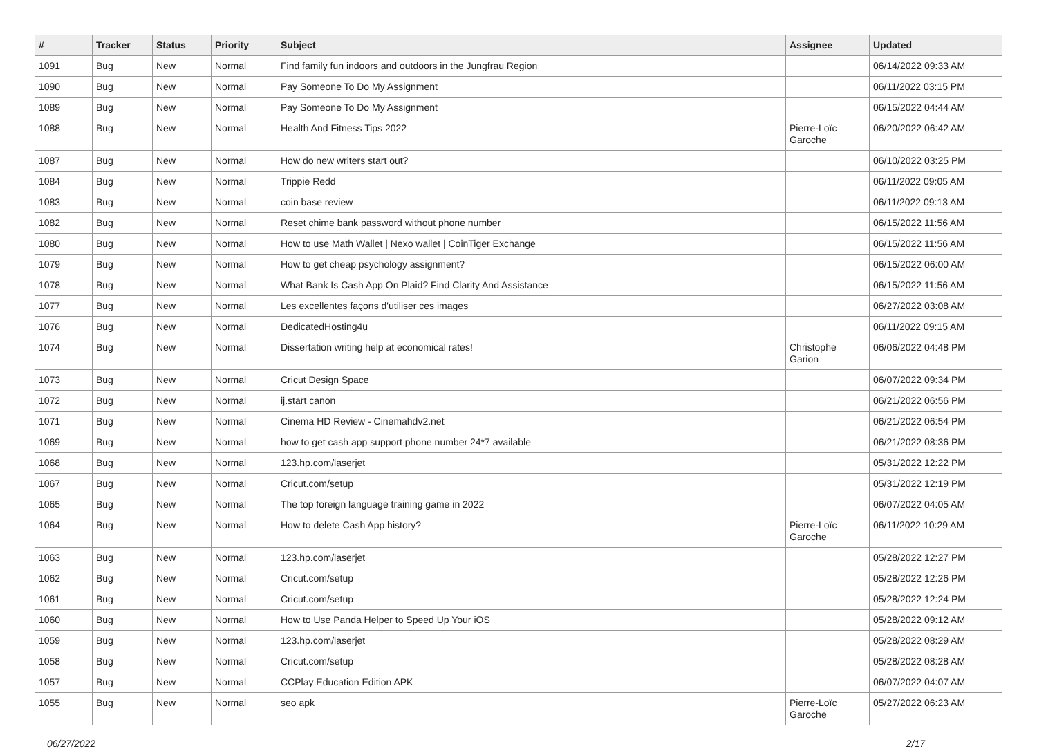| # | Tracker | Status | Priority | Subject | Assignee | Updated |
| --- | --- | --- | --- | --- | --- | --- |
| 1091 | Bug | New | Normal | Find family fun indoors and outdoors in the Jungfrau Region | | 06/14/2022 09:33 AM |
| 1090 | Bug | New | Normal | Pay Someone To Do My Assignment | | 06/11/2022 03:15 PM |
| 1089 | Bug | New | Normal | Pay Someone To Do My Assignment | | 06/15/2022 04:44 AM |
| 1088 | Bug | New | Normal | Health And Fitness Tips 2022 | Pierre-Loïc Garoche | 06/20/2022 06:42 AM |
| 1087 | Bug | New | Normal | How do new writers start out? | | 06/10/2022 03:25 PM |
| 1084 | Bug | New | Normal | Trippie Redd | | 06/11/2022 09:05 AM |
| 1083 | Bug | New | Normal | coin base review | | 06/11/2022 09:13 AM |
| 1082 | Bug | New | Normal | Reset chime bank password without phone number | | 06/15/2022 11:56 AM |
| 1080 | Bug | New | Normal | How to use Math Wallet / Nexo wallet / CoinTiger Exchange | | 06/15/2022 11:56 AM |
| 1079 | Bug | New | Normal | How to get cheap psychology assignment? | | 06/15/2022 06:00 AM |
| 1078 | Bug | New | Normal | What Bank Is Cash App On Plaid? Find Clarity And Assistance | | 06/15/2022 11:56 AM |
| 1077 | Bug | New | Normal | Les excellentes façons d'utiliser ces images | | 06/27/2022 03:08 AM |
| 1076 | Bug | New | Normal | DedicatedHosting4u | | 06/11/2022 09:15 AM |
| 1074 | Bug | New | Normal | Dissertation writing help at economical rates! | Christophe Garion | 06/06/2022 04:48 PM |
| 1073 | Bug | New | Normal | Cricut Design Space | | 06/07/2022 09:34 PM |
| 1072 | Bug | New | Normal | ij.start canon | | 06/21/2022 06:56 PM |
| 1071 | Bug | New | Normal | Cinema HD Review - Cinemahdv2.net | | 06/21/2022 06:54 PM |
| 1069 | Bug | New | Normal | how to get cash app support phone number 24*7 available | | 06/21/2022 08:36 PM |
| 1068 | Bug | New | Normal | 123.hp.com/laserjet | | 05/31/2022 12:22 PM |
| 1067 | Bug | New | Normal | Cricut.com/setup | | 05/31/2022 12:19 PM |
| 1065 | Bug | New | Normal | The top foreign language training game in 2022 | | 06/07/2022 04:05 AM |
| 1064 | Bug | New | Normal | How to delete Cash App history? | Pierre-Loïc Garoche | 06/11/2022 10:29 AM |
| 1063 | Bug | New | Normal | 123.hp.com/laserjet | | 05/28/2022 12:27 PM |
| 1062 | Bug | New | Normal | Cricut.com/setup | | 05/28/2022 12:26 PM |
| 1061 | Bug | New | Normal | Cricut.com/setup | | 05/28/2022 12:24 PM |
| 1060 | Bug | New | Normal | How to Use Panda Helper to Speed Up Your iOS | | 05/28/2022 09:12 AM |
| 1059 | Bug | New | Normal | 123.hp.com/laserjet | | 05/28/2022 08:29 AM |
| 1058 | Bug | New | Normal | Cricut.com/setup | | 05/28/2022 08:28 AM |
| 1057 | Bug | New | Normal | CCPlay Education Edition APK | | 06/07/2022 04:07 AM |
| 1055 | Bug | New | Normal | seo apk | Pierre-Loïc Garoche | 05/27/2022 06:23 AM |
06/27/2022 2/17